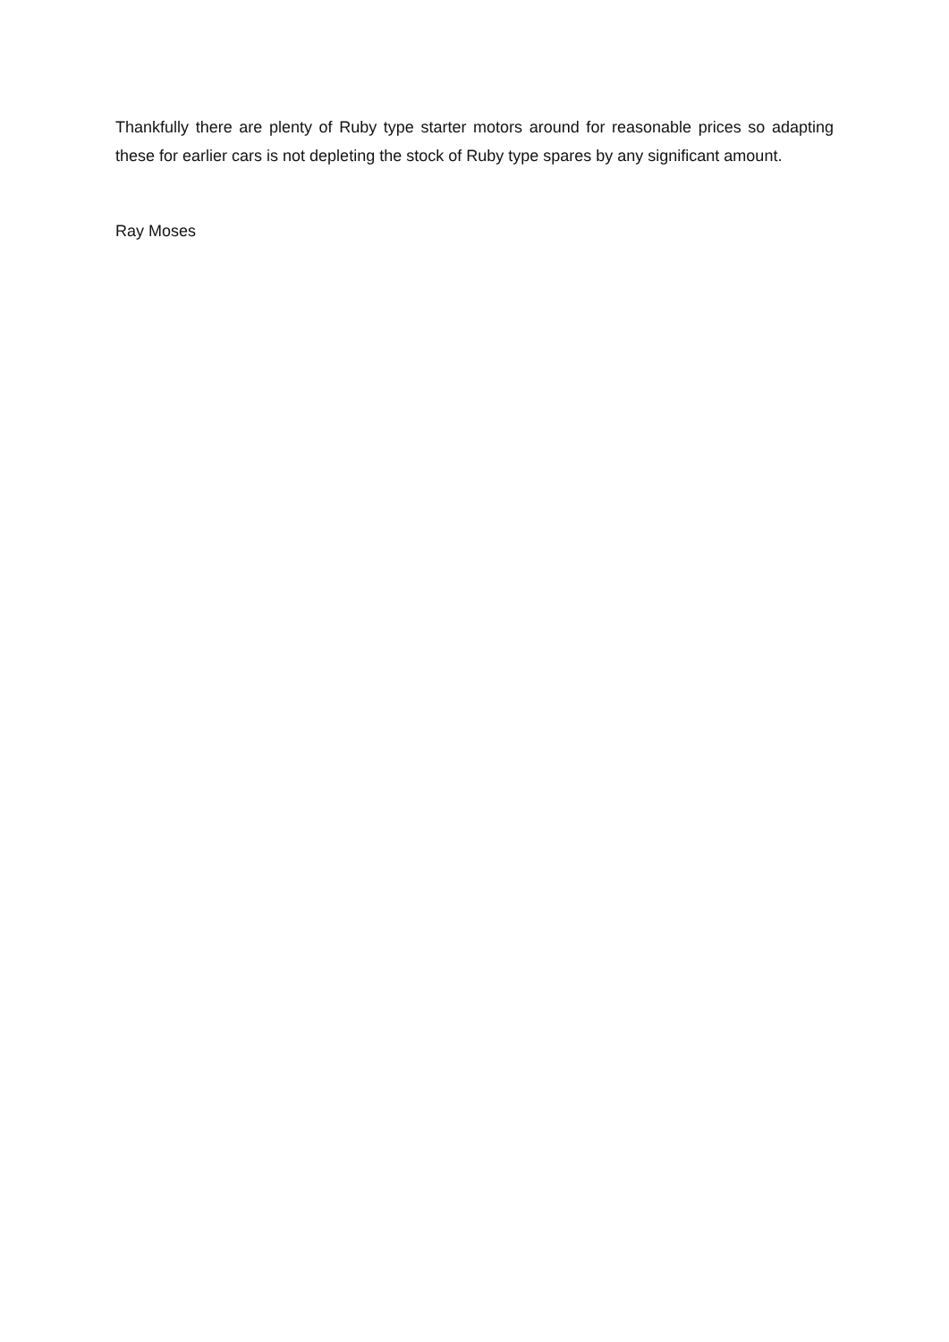Thankfully there are plenty of Ruby type starter motors around for reasonable prices so adapting these for earlier cars is not depleting the stock of Ruby type spares by any significant amount.
Ray Moses